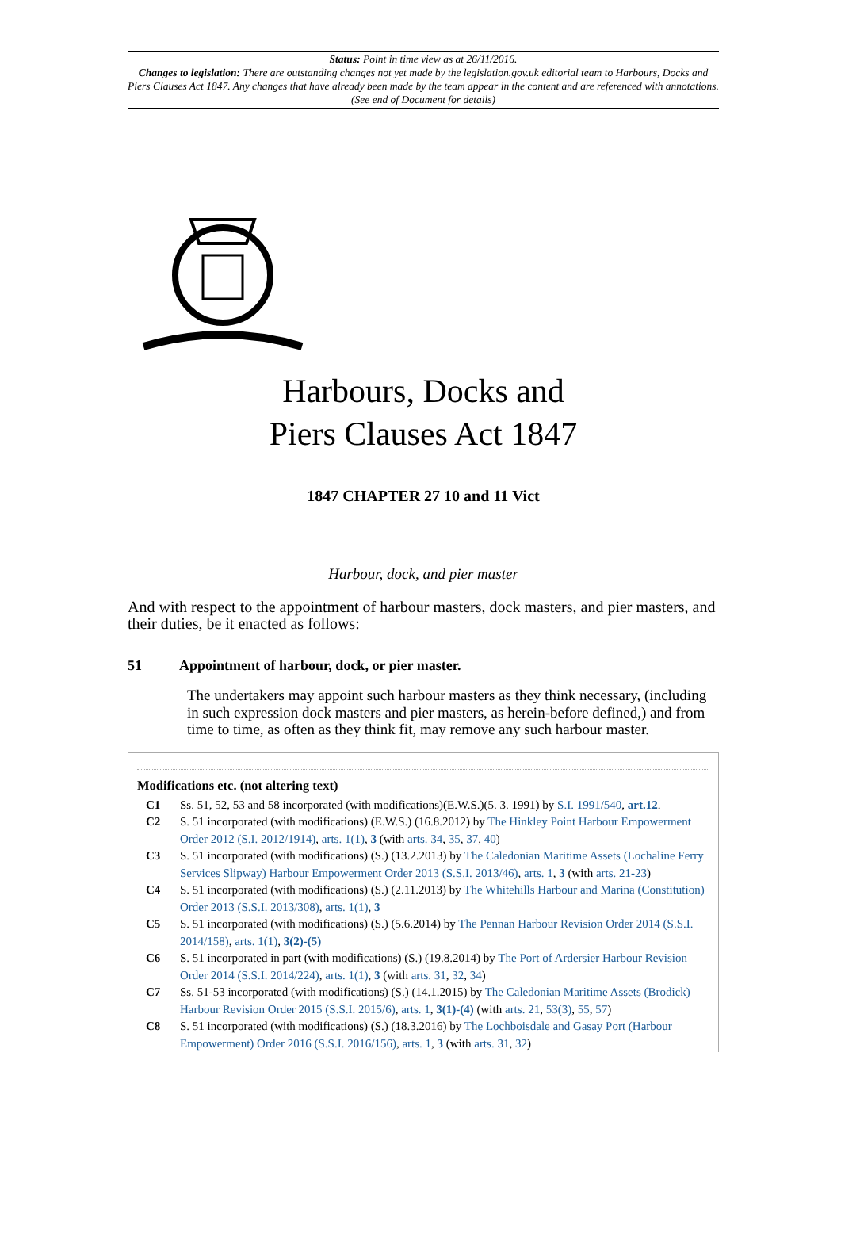Status: Point in time view as at 26/11/2016.
Changes to legislation: There are outstanding changes not yet made by the legislation.gov.uk editorial team to Harbours, Docks and Piers Clauses Act 1847. Any changes that have already been made by the team appear in the content and are referenced with annotations. (See end of Document for details)
Harbours, Docks and
Piers Clauses Act 1847
1847 CHAPTER 27 10 and 11 Vict
Harbour, dock, and pier master
And with respect to the appointment of harbour masters, dock masters, and pier masters, and their duties, be it enacted as follows:
51 Appointment of harbour, dock, or pier master.
The undertakers may appoint such harbour masters as they think necessary, (including in such expression dock masters and pier masters, as herein-before defined,) and from time to time, as often as they think fit, may remove any such harbour master.
Modifications etc. (not altering text)
C1 Ss. 51, 52, 53 and 58 incorporated (with modifications)(E.W.S.)(5. 3. 1991) by S.I. 1991/540, art.12.
C2 S. 51 incorporated (with modifications) (E.W.S.) (16.8.2012) by The Hinkley Point Harbour Empowerment Order 2012 (S.I. 2012/1914), arts. 1(1), 3 (with arts. 34, 35, 37, 40)
C3 S. 51 incorporated (with modifications) (S.) (13.2.2013) by The Caledonian Maritime Assets (Lochaline Ferry Services Slipway) Harbour Empowerment Order 2013 (S.S.I. 2013/46), arts. 1, 3 (with arts. 21-23)
C4 S. 51 incorporated (with modifications) (S.) (2.11.2013) by The Whitehills Harbour and Marina (Constitution) Order 2013 (S.S.I. 2013/308), arts. 1(1), 3
C5 S. 51 incorporated (with modifications) (S.) (5.6.2014) by The Pennan Harbour Revision Order 2014 (S.S.I. 2014/158), arts. 1(1), 3(2)-(5)
C6 S. 51 incorporated in part (with modifications) (S.) (19.8.2014) by The Port of Ardersier Harbour Revision Order 2014 (S.S.I. 2014/224), arts. 1(1), 3 (with arts. 31, 32, 34)
C7 Ss. 51-53 incorporated (with modifications) (S.) (14.1.2015) by The Caledonian Maritime Assets (Brodick) Harbour Revision Order 2015 (S.S.I. 2015/6), arts. 1, 3(1)-(4) (with arts. 21, 53(3), 55, 57)
C8 S. 51 incorporated (with modifications) (S.) (18.3.2016) by The Lochboisdale and Gasay Port (Harbour Empowerment) Order 2016 (S.S.I. 2016/156), arts. 1, 3 (with arts. 31, 32)